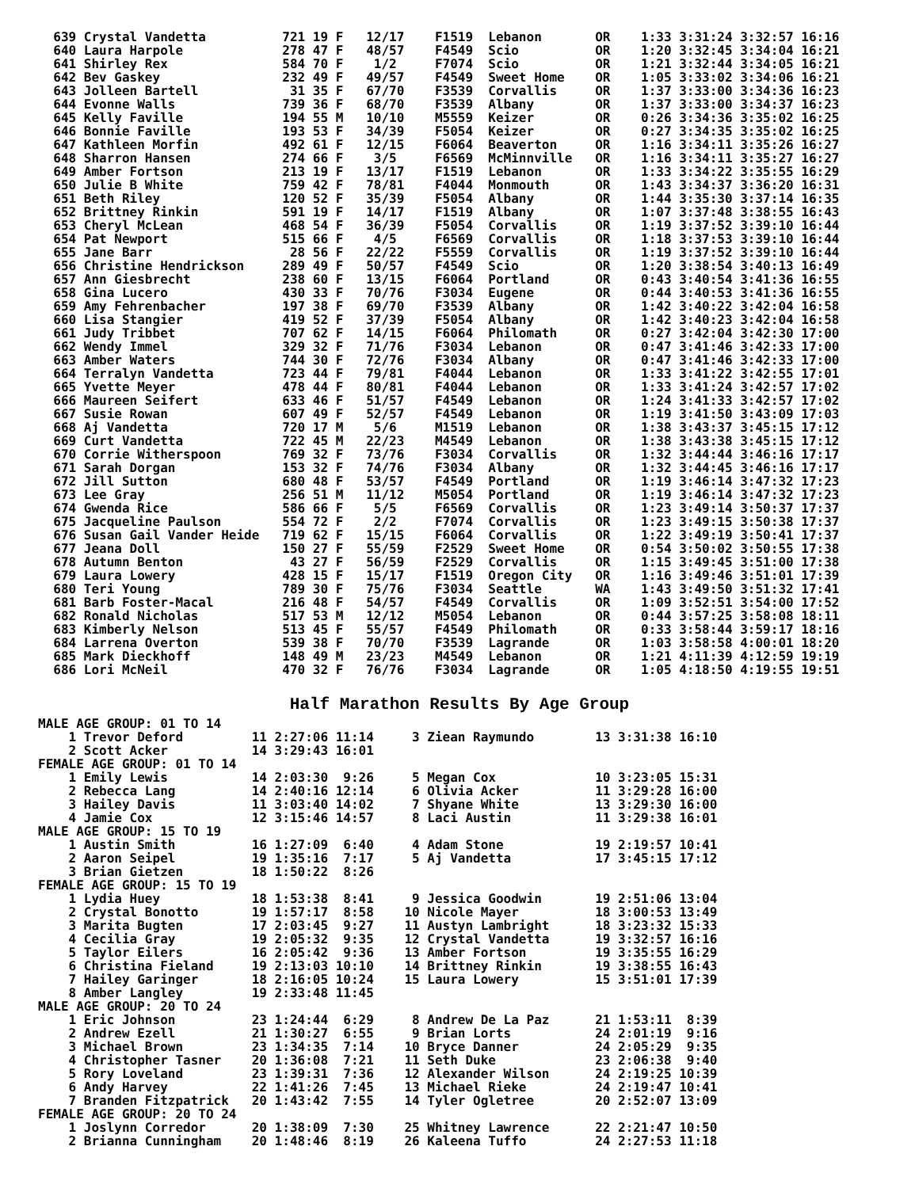639 Crystal Vandetta          721 19 F   12/17    F1519  Lebanon       OR    1:33 3:31:24 3:32:57 16:16
  640 Laura Harpole             278 47 F   48/57    F4549  Scio          OR    1:20 3:32:45 3:34:04 16:21
  641 Shirley Rex               584 70 F    1/2     F7074  Scio          OR    1:21 3:32:44 3:34:05 16:21
  642 Bev Gaskey                232 49 F   49/57    F4549  Sweet Home    OR    1:05 3:33:02 3:34:06 16:21
  643 Jolleen Bartell            31 35 F   67/70    F3539  Corvallis     OR    1:37 3:33:00 3:34:36 16:23
  644 Evonne Walls              739 36 F   68/70    F3539  Albany        OR    1:37 3:33:00 3:34:37 16:23
  645 Kelly Faville             194 55 M   10/10    M5559  Keizer        OR    0:26 3:34:36 3:35:02 16:25
  646 Bonnie Faville            193 53 F   34/39    F5054  Keizer        OR    0:27 3:34:35 3:35:02 16:25
  647 Kathleen Morfin           492 61 F   12/15    F6064  Beaverton     OR    1:16 3:34:11 3:35:26 16:27
  648 Sharron Hansen            274 66 F    3/5     F6569  McMinnville   OR    1:16 3:34:11 3:35:27 16:27
  649 Amber Fortson             213 19 F   13/17    F1519  Lebanon       OR    1:33 3:34:22 3:35:55 16:29
  650 Julie B White             759 42 F   78/81    F4044  Monmouth      OR    1:43 3:34:37 3:36:20 16:31
  651 Beth Riley                120 52 F   35/39    F5054  Albany        OR    1:44 3:35:30 3:37:14 16:35
  652 Brittney Rinkin           591 19 F   14/17    F1519  Albany        OR    1:07 3:37:48 3:38:55 16:43
  653 Cheryl McLean             468 54 F   36/39    F5054  Corvallis     OR    1:19 3:37:52 3:39:10 16:44
  654 Pat Newport               515 66 F    4/5     F6569  Corvallis     OR    1:18 3:37:53 3:39:10 16:44
  655 Jane Barr                  28 56 F   22/22    F5559  Corvallis     OR    1:19 3:37:52 3:39:10 16:44
  656 Christine Hendrickson     289 49 F   50/57    F4549  Scio          OR    1:20 3:38:54 3:40:13 16:49
  657 Ann Giesbrecht            238 60 F   13/15    F6064  Portland      OR    0:43 3:40:54 3:41:36 16:55
  658 Gina Lucero               430 33 F   70/76    F3034  Eugene        OR    0:44 3:40:53 3:41:36 16:55
  659 Amy Fehrenbacher          197 38 F   69/70    F3539  Albany        OR    1:42 3:40:22 3:42:04 16:58
  660 Lisa Stangier             419 52 F   37/39    F5054  Albany        OR    1:42 3:40:23 3:42:04 16:58
  661 Judy Tribbet              707 62 F   14/15    F6064  Philomath     OR    0:27 3:42:04 3:42:30 17:00
  662 Wendy Immel               329 32 F   71/76    F3034  Lebanon       OR    0:47 3:41:46 3:42:33 17:00
  663 Amber Waters              744 30 F   72/76    F3034  Albany        OR    0:47 3:41:46 3:42:33 17:00
  664 Terralyn Vandetta         723 44 F   79/81    F4044  Lebanon       OR    1:33 3:41:22 3:42:55 17:01
  665 Yvette Meyer              478 44 F   80/81    F4044  Lebanon       OR    1:33 3:41:24 3:42:57 17:02
  666 Maureen Seifert           633 46 F   51/57    F4549  Lebanon       OR    1:24 3:41:33 3:42:57 17:02
  667 Susie Rowan               607 49 F   52/57    F4549  Lebanon       OR    1:19 3:41:50 3:43:09 17:03
  668 Aj Vandetta               720 17 M    5/6     M1519  Lebanon       OR    1:38 3:43:37 3:45:15 17:12
  669 Curt Vandetta             722 45 M   22/23    M4549  Lebanon       OR    1:38 3:43:38 3:45:15 17:12
  670 Corrie Witherspoon        769 32 F   73/76    F3034  Corvallis     OR    1:32 3:44:44 3:46:16 17:17
  671 Sarah Dorgan              153 32 F   74/76    F3034  Albany        OR    1:32 3:44:45 3:46:16 17:17
  672 Jill Sutton               680 48 F   53/57    F4549  Portland      OR    1:19 3:46:14 3:47:32 17:23
  673 Lee Gray                  256 51 M   11/12    M5054  Portland      OR    1:19 3:46:14 3:47:32 17:23
  674 Gwenda Rice               586 66 F    5/5     F6569  Corvallis     OR    1:23 3:49:14 3:50:37 17:37
  675 Jacqueline Paulson        554 72 F    2/2     F7074  Corvallis     OR    1:23 3:49:15 3:50:38 17:37
  676 Susan Gail Vander Heide   719 62 F   15/15    F6064  Corvallis     OR    1:22 3:49:19 3:50:41 17:37
  677 Jeana Doll                150 27 F   55/59    F2529  Sweet Home    OR    0:54 3:50:02 3:50:55 17:38
  678 Autumn Benton              43 27 F   56/59    F2529  Corvallis     OR    1:15 3:49:45 3:51:00 17:38
  679 Laura Lowery              428 15 F   15/17    F1519  Oregon City   OR    1:16 3:49:46 3:51:01 17:39
  680 Teri Young                789 30 F   75/76    F3034  Seattle       WA    1:43 3:49:50 3:51:32 17:41
  681 Barb Foster-Macal         216 48 F   54/57    F4549  Corvallis     OR    1:09 3:52:51 3:54:00 17:52
  682 Ronald Nicholas           517 53 M   12/12    M5054  Lebanon       OR    0:44 3:57:25 3:58:08 18:11
  683 Kimberly Nelson           513 45 F   55/57    F4549  Philomath     OR    0:33 3:58:44 3:59:17 18:16
  684 Larrena Overton           539 38 F   70/70    F3539  Lagrande      OR    1:03 3:58:58 4:00:01 18:20
  685 Mark Dieckhoff            148 49 M   23/23    M4549  Lebanon       OR    1:21 4:11:39 4:12:59 19:19
  686 Lori McNeil               470 32 F   76/76    F3034  Lagrande      OR    1:05 4:18:50 4:19:55 19:51
Half Marathon Results By Age Group
MALE AGE GROUP: 01 TO 14
    1 Trevor Deford         11 2:27:06 11:14     3 Ziean Raymundo        13 3:31:38 16:10
    2 Scott Acker           14 3:29:43 16:01
FEMALE AGE GROUP: 01 TO 14
    1 Emily Lewis           14 2:03:30  9:26     5 Megan Cox             10 3:23:05 15:31
    2 Rebecca Lang          14 2:40:16 12:14     6 Olivia Acker          11 3:29:28 16:00
    3 Hailey Davis          11 3:03:40 14:02     7 Shyane White          13 3:29:30 16:00
    4 Jamie Cox             12 3:15:46 14:57     8 Laci Austin           11 3:29:38 16:01
MALE AGE GROUP: 15 TO 19
    1 Austin Smith          16 1:27:09  6:40     4 Adam Stone            19 2:19:57 10:41
    2 Aaron Seipel          19 1:35:16  7:17     5 Aj Vandetta           17 3:45:15 17:12
    3 Brian Gietzen         18 1:50:22  8:26
FEMALE AGE GROUP: 15 TO 19
    1 Lydia Huey            18 1:53:38  8:41     9 Jessica Goodwin       19 2:51:06 13:04
    2 Crystal Bonotto       19 1:57:17  8:58    10 Nicole Mayer          18 3:00:53 13:49
    3 Marita Bugten         17 2:03:45  9:27    11 Austyn Lambright      18 3:23:32 15:33
    4 Cecilia Gray          19 2:05:32  9:35    12 Crystal Vandetta      19 3:32:57 16:16
    5 Taylor Eilers         16 2:05:42  9:36    13 Amber Fortson         19 3:35:55 16:29
    6 Christina Fieland     19 2:13:03 10:10    14 Brittney Rinkin       19 3:38:55 16:43
    7 Hailey Garinger       18 2:16:05 10:24    15 Laura Lowery          15 3:51:01 17:39
    8 Amber Langley         19 2:33:48 11:45
MALE AGE GROUP: 20 TO 24
    1 Eric Johnson          23 1:24:44  6:29     8 Andrew De La Paz      21 1:53:11  8:39
    2 Andrew Ezell          21 1:30:27  6:55     9 Brian Lorts           24 2:01:19  9:16
    3 Michael Brown         23 1:34:35  7:14    10 Bryce Danner          24 2:05:29  9:35
    4 Christopher Tasner    20 1:36:08  7:21    11 Seth Duke             23 2:06:38  9:40
    5 Rory Loveland         23 1:39:31  7:36    12 Alexander Wilson      24 2:19:25 10:39
    6 Andy Harvey           22 1:41:26  7:45    13 Michael Rieke         24 2:19:47 10:41
    7 Branden Fitzpatrick   20 1:43:42  7:55    14 Tyler Ogletree        20 2:52:07 13:09
FEMALE AGE GROUP: 20 TO 24
    1 Joslynn Corredor      20 1:38:09  7:30    25 Whitney Lawrence      22 2:21:47 10:50
    2 Brianna Cunningham    20 1:48:46  8:19    26 Kaleena Tuffo         24 2:27:53 11:18